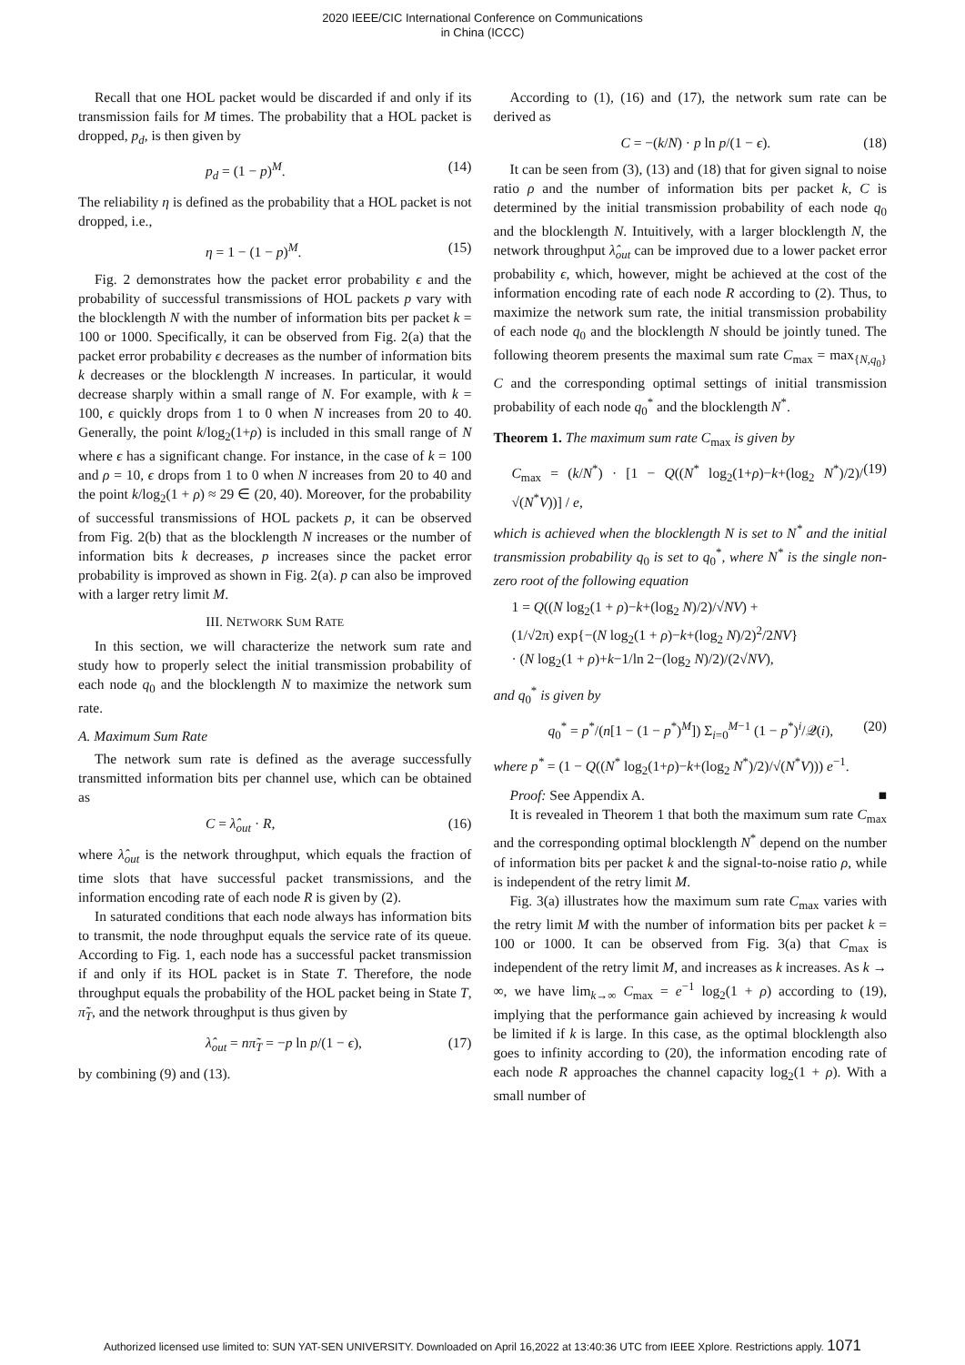2020 IEEE/CIC International Conference on Communications
in China (ICCC)
Recall that one HOL packet would be discarded if and only if its transmission fails for M times. The probability that a HOL packet is dropped, p<sub>d</sub>, is then given by
p<sub>d</sub> = (1 − p)<sup>M</sup>. (14)
The reliability η is defined as the probability that a HOL packet is not dropped, i.e.,
η = 1 − (1 − p)<sup>M</sup>. (15)
Fig. 2 demonstrates how the packet error probability ϵ and the probability of successful transmissions of HOL packets p vary with the blocklength N with the number of information bits per packet k = 100 or 1000. Specifically, it can be observed from Fig. 2(a) that the packet error probability ϵ decreases as the number of information bits k decreases or the blocklength N increases. In particular, it would decrease sharply within a small range of N. For example, with k = 100, ϵ quickly drops from 1 to 0 when N increases from 20 to 40. Generally, the point k/log<sub>2</sub>(1+ρ) is included in this small range of N where ϵ has a significant change. For instance, in the case of k = 100 and ρ = 10, ϵ drops from 1 to 0 when N increases from 20 to 40 and the point k/log<sub>2</sub>(1 + ρ) ≈ 29 ∈ (20, 40). Moreover, for the probability of successful transmissions of HOL packets p, it can be observed from Fig. 2(b) that as the blocklength N increases or the number of information bits k decreases, p increases since the packet error probability is improved as shown in Fig. 2(a). p can also be improved with a larger retry limit M.
III. NETWORK SUM RATE
In this section, we will characterize the network sum rate and study how to properly select the initial transmission probability of each node q<sub>0</sub> and the blocklength N to maximize the network sum rate.
A. Maximum Sum Rate
The network sum rate is defined as the average successfully transmitted information bits per channel use, which can be obtained as
C = λ̂<sub>out</sub> · R, (16)
where λ̂<sub>out</sub> is the network throughput, which equals the fraction of time slots that have successful packet transmissions, and the information encoding rate of each node R is given by (2).
In saturated conditions that each node always has information bits to transmit, the node throughput equals the service rate of its queue. According to Fig. 1, each node has a successful packet transmission if and only if its HOL packet is in State T. Therefore, the node throughput equals the probability of the HOL packet being in State T, π̃<sub>T</sub>, and the network throughput is thus given by
λ̂<sub>out</sub> = nπ̃<sub>T</sub> = −p ln p/(1 − ϵ), (17)
by combining (9) and (13).
According to (1), (16) and (17), the network sum rate can be derived as
C = −(k/N) · p ln p/(1 − ϵ). (18)
It can be seen from (3), (13) and (18) that for given signal to noise ratio ρ and the number of information bits per packet k, C is determined by the initial transmission probability of each node q<sub>0</sub> and the blocklength N. Intuitively, with a larger blocklength N, the network throughput λ̂<sub>out</sub> can be improved due to a lower packet error probability ϵ, which, however, might be achieved at the cost of the information encoding rate of each node R according to (2). Thus, to maximize the network sum rate, the initial transmission probability of each node q<sub>0</sub> and the blocklength N should be jointly tuned. The following theorem presents the maximal sum rate C<sub>max</sub> = max<sub>{N,q<sub>0</sub>}</sub> C and the corresponding optimal settings of initial transmission probability of each node q<sub>0</sub><sup>*</sup> and the blocklength N<sup>*</sup>.
Theorem 1. The maximum sum rate C<sub>max</sub> is given by
C<sub>max</sub> = (k/N<sup>*</sup>) · [1 − Q((N<sup>*</sup> log<sub>2</sub>(1+ρ)−k+(log<sub>2</sub> N<sup>*</sup>)/2)/√(N<sup>*</sup>V))] / e, (19)
which is achieved when the blocklength N is set to N<sup>*</sup> and the initial transmission probability q<sub>0</sub> is set to q<sub>0</sub><sup>*</sup>, where N<sup>*</sup> is the single non-zero root of the following equation
1 = Q((N log<sub>2</sub>(1 + ρ)−k+(log<sub>2</sub> N)/2)/√NV) +
(1/√2π) exp{−(N log<sub>2</sub>(1 + ρ)−k+(log<sub>2</sub> N)/2)<sup>2</sup>/2NV}
· (N log<sub>2</sub>(1 + ρ)+k−1/ln 2−(log<sub>2</sub> N)/2)/(2√NV),
and q<sub>0</sub><sup>*</sup> is given by
q<sub>0</sub><sup>*</sup> = p<sup>*</sup>/(n[1 − (1 − p<sup>*</sup>)<sup>M</sup>]) Σ<sub>i=0</sub><sup>M−1</sup> (1 − p<sup>*</sup>)<sup>i</sup>/𝒬(i), (20)
where p<sup>*</sup> = (1 − Q((N<sup>*</sup> log<sub>2</sub>(1+ρ)−k+(log<sub>2</sub> N<sup>*</sup>)/2)/√(N<sup>*</sup>V))) e<sup>−1</sup>.
Proof: See Appendix A. ■
It is revealed in Theorem 1 that both the maximum sum rate C<sub>max</sub> and the corresponding optimal blocklength N<sup>*</sup> depend on the number of information bits per packet k and the signal-to-noise ratio ρ, while is independent of the retry limit M.
Fig. 3(a) illustrates how the maximum sum rate C<sub>max</sub> varies with the retry limit M with the number of information bits per packet k = 100 or 1000. It can be observed from Fig. 3(a) that C<sub>max</sub> is independent of the retry limit M, and increases as k increases. As k → ∞, we have lim<sub>k→∞</sub> C<sub>max</sub> = e<sup>−1</sup> log<sub>2</sub>(1 + ρ) according to (19), implying that the performance gain achieved by increasing k would be limited if k is large. In this case, as the optimal blocklength also goes to infinity according to (20), the information encoding rate of each node R approaches the channel capacity log<sub>2</sub>(1 + ρ). With a small number of
Authorized licensed use limited to: SUN YAT-SEN UNIVERSITY. Downloaded on April 16,2022 at 13:40:36 UTC from IEEE Xplore. Restrictions apply. 1071